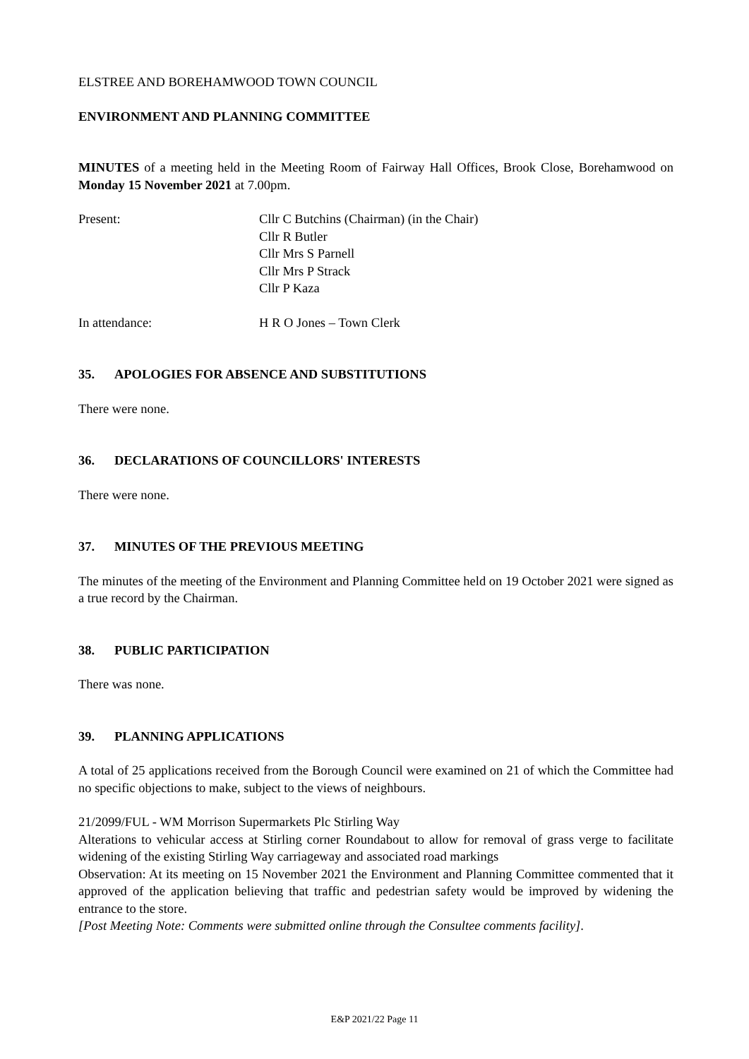ELSTREE AND BOREHAMWOOD TOWN COUNCIL
ENVIRONMENT AND PLANNING COMMITTEE
MINUTES of a meeting held in the Meeting Room of Fairway Hall Offices, Brook Close, Borehamwood on Monday 15 November 2021 at 7.00pm.
Present: Cllr C Butchins (Chairman) (in the Chair)
Cllr R Butler
Cllr Mrs S Parnell
Cllr Mrs P Strack
Cllr P Kaza
In attendance: H R O Jones – Town Clerk
35. APOLOGIES FOR ABSENCE AND SUBSTITUTIONS
There were none.
36. DECLARATIONS OF COUNCILLORS' INTERESTS
There were none.
37. MINUTES OF THE PREVIOUS MEETING
The minutes of the meeting of the Environment and Planning Committee held on 19 October 2021 were signed as a true record by the Chairman.
38. PUBLIC PARTICIPATION
There was none.
39. PLANNING APPLICATIONS
A total of 25 applications received from the Borough Council were examined on 21 of which the Committee had no specific objections to make, subject to the views of neighbours.
21/2099/FUL - WM Morrison Supermarkets Plc Stirling Way
Alterations to vehicular access at Stirling corner Roundabout to allow for removal of grass verge to facilitate widening of the existing Stirling Way carriageway and associated road markings
Observation: At its meeting on 15 November 2021 the Environment and Planning Committee commented that it approved of the application believing that traffic and pedestrian safety would be improved by widening the entrance to the store.
[Post Meeting Note: Comments were submitted online through the Consultee comments facility].
E&P 2021/22 Page 11